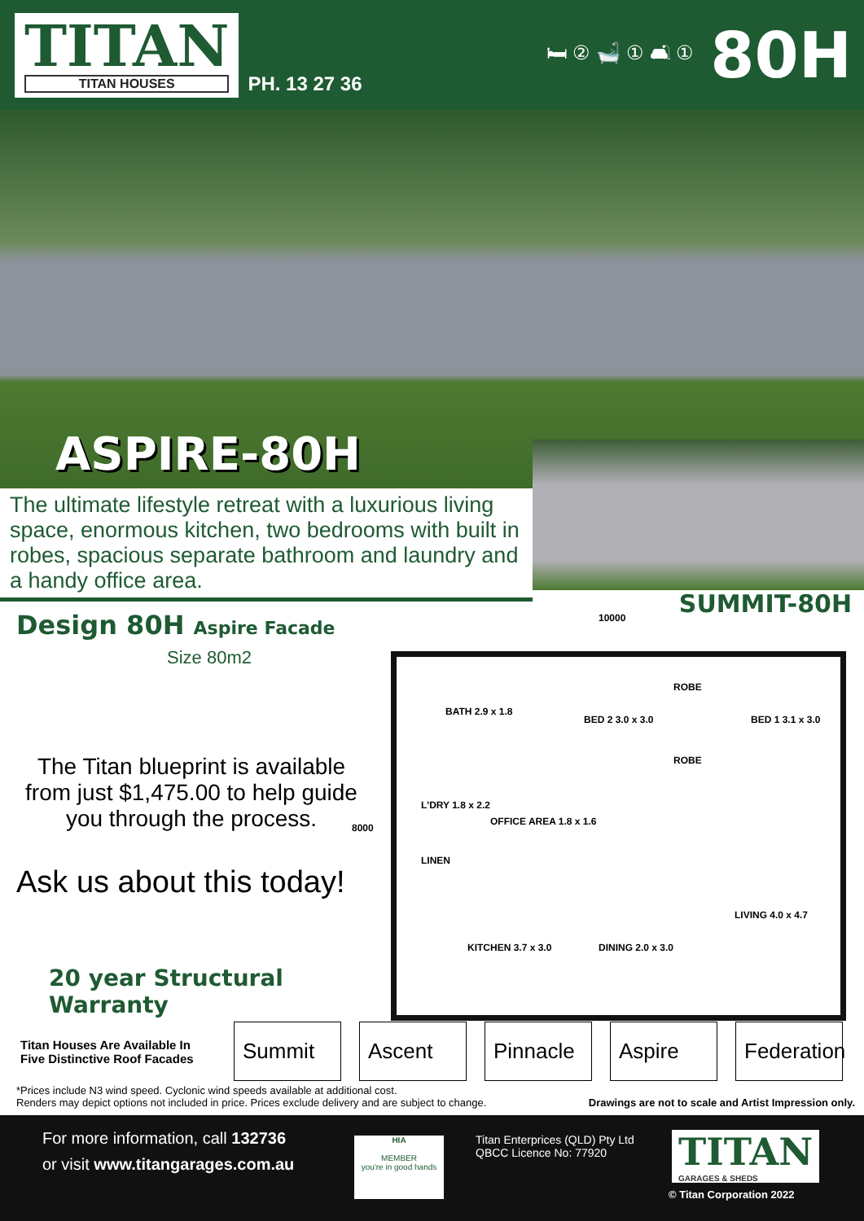TITAN
TITAN HOUSES
PH. 13 27 36 🛏 ② 🛁 ① 🛋 ①
80H
ASPIRE-80H
SUMMIT-80H
The ultimate lifestyle retreat with a luxurious living space, enormous kitchen, two bedrooms with built in robes, spacious separate bathroom and laundry and a handy office area.
Design 80H Aspire Facade
Size 80m2
The Titan blueprint is available from just $1,475.00 to help guide you through the process.
Ask us about this today!
20 year Structural Warranty
10000
8000
BATH 2.9 x 1.8
BED 2 3.0 x 3.0
ROBE
ROBE
BED 1 3.1 x 3.0
L'DRY 1.8 x 2.2
OFFICE AREA 1.8 x 1.6
LINEN
KITCHEN 3.7 x 3.0 DINING 2.0 x 3.0
LIVING 4.0 x 4.7
Titan Houses Are Available In Five Distinctive Roof Facades Summit Ascent Pinnacle Aspire Federation
*Prices include N3 wind speed. Cyclonic wind speeds available at additional cost.
Renders may depict options not included in price. Prices exclude delivery and are subject to change. Drawings are not to scale and Artist Impression only.
For more information, call 132736
or visit www.titangarages.com.au
HIA
MEMBER
you're in good hands
Titan Enterprices (QLD) Pty Ltd
QBCC Licence No: 77920
TITAN
GARAGES & SHEDS
© Titan Corporation 2022